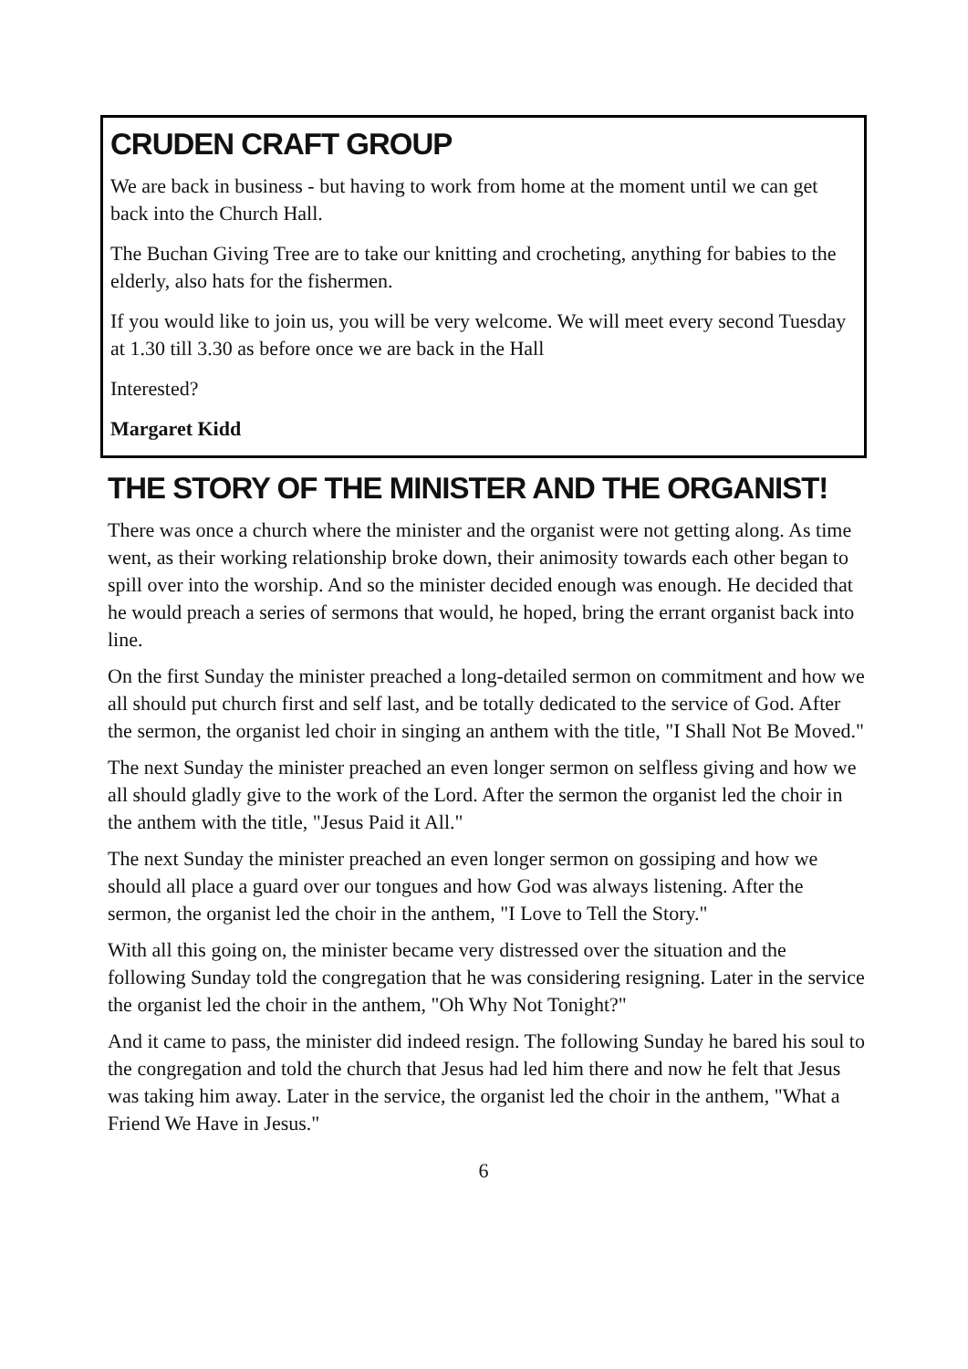CRUDEN CRAFT GROUP
We are back in business - but having to work from home at the moment until we can get back into the Church Hall.
The Buchan Giving Tree are to take our knitting and crocheting, anything for babies to the elderly, also hats for the fishermen.
If you would like to join us, you will be very welcome. We will meet every second Tuesday at 1.30 till 3.30 as before once we are back in the Hall
Interested?
Margaret Kidd
THE STORY OF THE MINISTER AND THE ORGANIST!
There was once a church where the minister and the organist were not getting along. As time went, as their working relationship broke down, their animosity towards each other began to spill over into the worship. And so the minister decided enough was enough. He decided that he would preach a series of sermons that would, he hoped, bring the errant organist back into line.
On the first Sunday the minister preached a long-detailed sermon on commitment and how we all should put church first and self last, and be totally dedicated to the service of God. After the sermon, the organist led choir in singing an anthem with the title, "I Shall Not Be Moved."
The next Sunday the minister preached an even longer sermon on selfless giving and how we all should gladly give to the work of the Lord. After the sermon the organist led the choir in the anthem with the title, "Jesus Paid it All."
The next Sunday the minister preached an even longer sermon on gossiping and how we should all place a guard over our tongues and how God was always listening. After the sermon, the organist led the choir in the anthem, "I Love to Tell the Story."
With all this going on, the minister became very distressed over the situation and the following Sunday told the congregation that he was considering resigning. Later in the service the organist led the choir in the anthem, "Oh Why Not Tonight?"
And it came to pass, the minister did indeed resign. The following Sunday he bared his soul to the congregation and told the church that Jesus had led him there and now he felt that Jesus was taking him away. Later in the service, the organist led the choir in the anthem, "What a Friend We Have in Jesus."
6